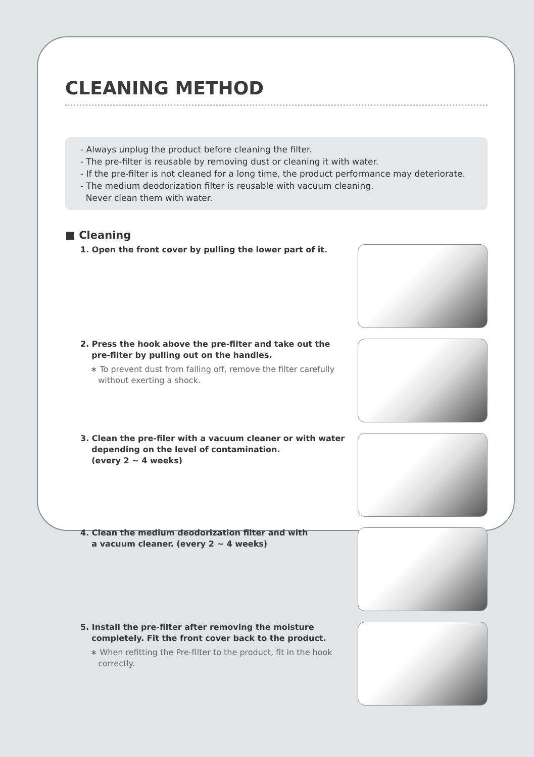CLEANING METHOD
- Always unplug the product before cleaning the filter.
- The pre-filter is reusable by removing dust or cleaning it with water.
- If the pre-filter is not cleaned for a long time, the product performance may deteriorate.
- The medium deodorization filter is reusable with vacuum cleaning.
Never clean them with water.
■ Cleaning
1. Open the front cover by pulling the lower part of it.
2. Press the hook above the pre-filter and take out the
pre-filter by pulling out on the handles.
∗ To prevent dust from falling off, remove the filter carefully
without exerting a shock.
3. Clean the pre-filer with a vacuum cleaner or with water
depending on the level of contamination.
(every 2 ~ 4 weeks)
4. Clean the medium deodorization filter and with
a vacuum cleaner. (every 2 ~ 4 weeks)
5. Install the pre-filter after removing the moisture
completely. Fit the front cover back to the product.
∗ When refitting the Pre-filter to the product, fit in the hook
correctly.